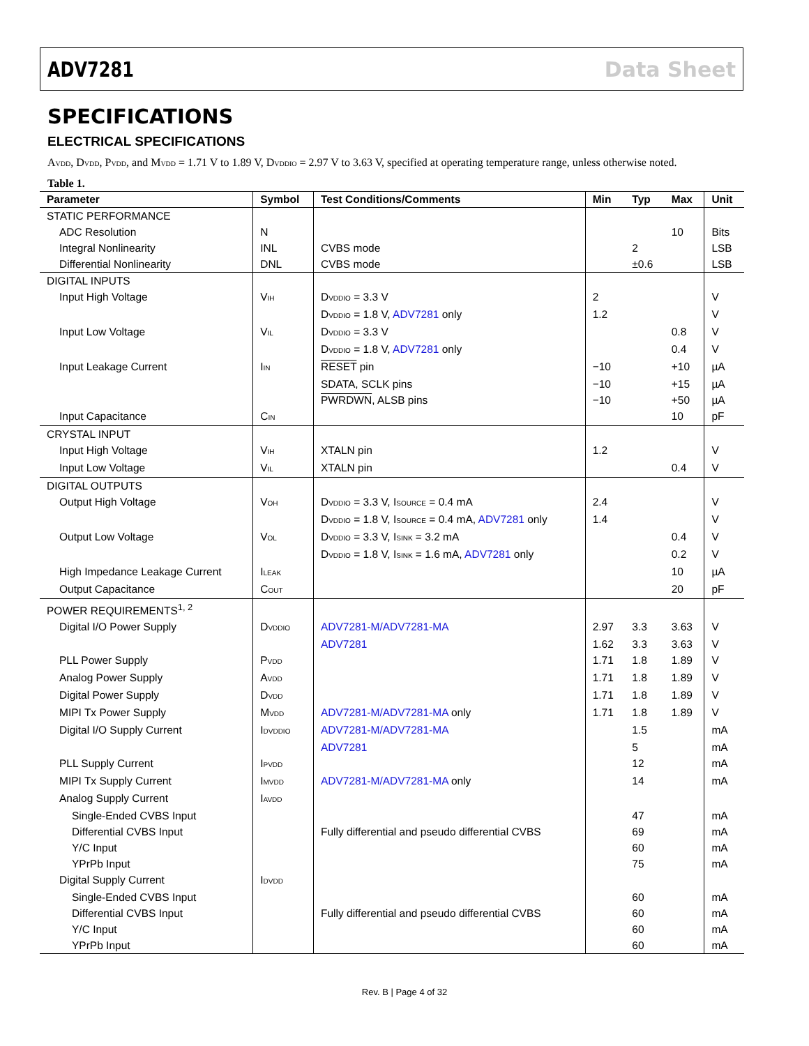ADV7281 Data Sheet
SPECIFICATIONS
ELECTRICAL SPECIFICATIONS
A<sub>VDD</sub>, D<sub>VDD</sub>, P<sub>VDD</sub>, and M<sub>VDD</sub> = 1.71 V to 1.89 V, D<sub>VDDIO</sub> = 2.97 V to 3.63 V, specified at operating temperature range, unless otherwise noted.
Table 1.
| Parameter | Symbol | Test Conditions/Comments | Min | Typ | Max | Unit |
| --- | --- | --- | --- | --- | --- | --- |
| STATIC PERFORMANCE | | | | | | |
| ADC Resolution | N | | | | 10 | Bits |
| Integral Nonlinearity | INL | CVBS mode | | 2 | | LSB |
| Differential Nonlinearity | DNL | CVBS mode | | ±0.6 | | LSB |
| DIGITAL INPUTS | | | | | | |
| Input High Voltage | V<sub>IH</sub> | D<sub>VDDIO</sub> = 3.3 V | 2 | | | V |
| | | D<sub>VDDIO</sub> = 1.8 V, ADV7281 only | 1.2 | | | V |
| Input Low Voltage | V<sub>IL</sub> | D<sub>VDDIO</sub> = 3.3 V | | | 0.8 | V |
| | | D<sub>VDDIO</sub> = 1.8 V, ADV7281 only | | | 0.4 | V |
| Input Leakage Current | I<sub>IN</sub> | RESET pin | −10 | | +10 | µA |
| | | SDATA, SCLK pins | −10 | | +15 | µA |
| | | PWRDWN , ALSB pins | −10 | | +50 | µA |
| Input Capacitance | C<sub>IN</sub> | | | | 10 | pF |
| CRYSTAL INPUT | | | | | | |
| Input High Voltage | V<sub>IH</sub> | XTALN pin | 1.2 | | | V |
| Input Low Voltage | V<sub>IL</sub> | XTALN pin | | | 0.4 | V |
| DIGITAL OUTPUTS | | | | | | |
| Output High Voltage | V<sub>OH</sub> | D<sub>VDDIO</sub> = 3.3 V, I<sub>SOURCE</sub> = 0.4 mA | 2.4 | | | V |
| | | D<sub>VDDIO</sub> = 1.8 V, I<sub>SOURCE</sub> = 0.4 mA, ADV7281 only | 1.4 | | | V |
| Output Low Voltage | V<sub>OL</sub> | D<sub>VDDIO</sub> = 3.3 V, I<sub>SINK</sub> = 3.2 mA | | | 0.4 | V |
| | | D<sub>VDDIO</sub> = 1.8 V, I<sub>SINK</sub> = 1.6 mA, ADV7281 only | | | 0.2 | V |
| High Impedance Leakage Current | I<sub>LEAK</sub> | | | | 10 | µA |
| Output Capacitance | C<sub>OUT</sub> | | | | 20 | pF |
| POWER REQUIREMENTS<sup>1, 2</sup> | | | | | | |
| Digital I/O Power Supply | D<sub>VDDIO</sub> | ADV7281-M/ADV7281-MA | 2.97 | 3.3 | 3.63 | V |
| | | ADV7281 | 1.62 | 3.3 | 3.63 | V |
| PLL Power Supply | P<sub>VDD</sub> | | 1.71 | 1.8 | 1.89 | V |
| Analog Power Supply | A<sub>VDD</sub> | | 1.71 | 1.8 | 1.89 | V |
| Digital Power Supply | D<sub>VDD</sub> | | 1.71 | 1.8 | 1.89 | V |
| MIPI Tx Power Supply | M<sub>VDD</sub> | ADV7281-M/ADV7281-MA only | 1.71 | 1.8 | 1.89 | V |
| Digital I/O Supply Current | I<sub>DVDDIO</sub> | ADV7281-M/ADV7281-MA | | 1.5 | | mA |
| | | ADV7281 | | 5 | | mA |
| PLL Supply Current | I<sub>PVDD</sub> | | | 12 | | mA |
| MIPI Tx Supply Current | I<sub>MVDD</sub> | ADV7281-M/ADV7281-MA only | | 14 | | mA |
| Analog Supply Current | I<sub>AVDD</sub> | | | | | |
| Single-Ended CVBS Input | | | | 47 | | mA |
| Differential CVBS Input | | Fully differential and pseudo differential CVBS | | 69 | | mA |
| Y/C Input | | | | 60 | | mA |
| YPrPb Input | | | | 75 | | mA |
| Digital Supply Current | I<sub>DVDD</sub> | | | | | |
| Single-Ended CVBS Input | | | | 60 | | mA |
| Differential CVBS Input | | Fully differential and pseudo differential CVBS | | 60 | | mA |
| Y/C Input | | | | 60 | | mA |
| YPrPb Input | | | | 60 | | mA |
Rev. B | Page 4 of 32